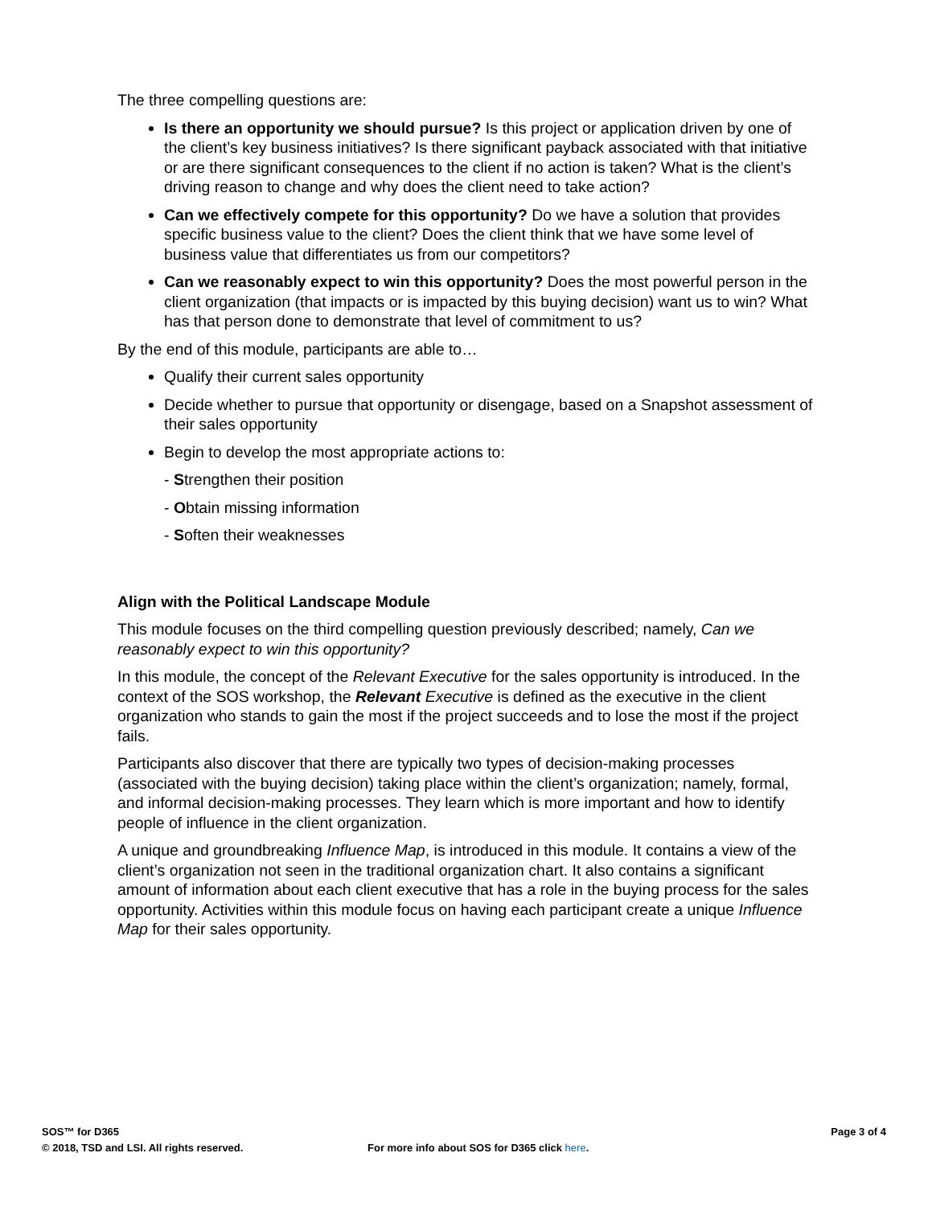The three compelling questions are:
Is there an opportunity we should pursue? Is this project or application driven by one of the client’s key business initiatives? Is there significant payback associated with that initiative or are there significant consequences to the client if no action is taken? What is the client’s driving reason to change and why does the client need to take action?
Can we effectively compete for this opportunity? Do we have a solution that provides specific business value to the client? Does the client think that we have some level of business value that differentiates us from our competitors?
Can we reasonably expect to win this opportunity? Does the most powerful person in the client organization (that impacts or is impacted by this buying decision) want us to win? What has that person done to demonstrate that level of commitment to us?
By the end of this module, participants are able to…
Qualify their current sales opportunity
Decide whether to pursue that opportunity or disengage, based on a Snapshot assessment of their sales opportunity
Begin to develop the most appropriate actions to:
- Strengthen their position
- Obtain missing information
- Soften their weaknesses
Align with the Political Landscape Module
This module focuses on the third compelling question previously described; namely, Can we reasonably expect to win this opportunity?
In this module, the concept of the Relevant Executive for the sales opportunity is introduced. In the context of the SOS workshop, the Relevant Executive is defined as the executive in the client organization who stands to gain the most if the project succeeds and to lose the most if the project fails.
Participants also discover that there are typically two types of decision-making processes (associated with the buying decision) taking place within the client’s organization; namely, formal, and informal decision-making processes. They learn which is more important and how to identify people of influence in the client organization.
A unique and groundbreaking Influence Map, is introduced in this module. It contains a view of the client’s organization not seen in the traditional organization chart. It also contains a significant amount of information about each client executive that has a role in the buying process for the sales opportunity. Activities within this module focus on having each participant create a unique Influence Map for their sales opportunity.
SOS™ for D365 Page 3 of 4
© 2018, TSD and LSI. All rights reserved. For more info about SOS for D365 click here.